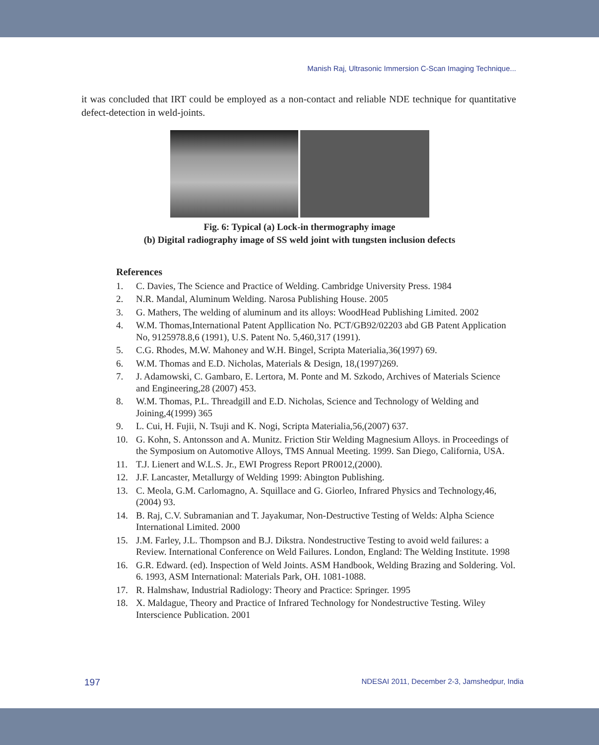Manish Raj, Ultrasonic Immersion C-Scan Imaging Technique...
it was concluded that IRT could be employed as a non-contact and reliable NDE technique for quantitative defect-detection in weld-joints.
Fig. 6: Typical (a) Lock-in thermography image
(b) Digital radiography image of SS weld joint with tungsten inclusion defects
References
1. C. Davies, The Science and Practice of Welding. Cambridge University Press. 1984
2. N.R. Mandal, Aluminum Welding. Narosa Publishing House. 2005
3. G. Mathers, The welding of aluminum and its alloys: WoodHead Publishing Limited. 2002
4. W.M. Thomas,International Patent Appllication No. PCT/GB92/02203 abd GB Patent Application No, 9125978.8,6 (1991), U.S. Patent No. 5,460,317 (1991).
5. C.G. Rhodes, M.W. Mahoney and W.H. Bingel, Scripta Materialia,36(1997) 69.
6. W.M. Thomas and E.D. Nicholas, Materials & Design, 18,(1997)269.
7. J. Adamowski, C. Gambaro, E. Lertora, M. Ponte and M. Szkodo, Archives of Materials Science and Engineering,28 (2007) 453.
8. W.M. Thomas, P.L. Threadgill and E.D. Nicholas, Science and Technology of Welding and Joining,4(1999) 365
9. L. Cui, H. Fujii, N. Tsuji and K. Nogi, Scripta Materialia,56,(2007) 637.
10. G. Kohn, S. Antonsson and A. Munitz. Friction Stir Welding Magnesium Alloys. in Proceedings of the Symposium on Automotive Alloys, TMS Annual Meeting. 1999. San Diego, California, USA.
11. T.J. Lienert and W.L.S. Jr., EWI Progress Report PR0012,(2000).
12. J.F. Lancaster, Metallurgy of Welding 1999: Abington Publishing.
13. C. Meola, G.M. Carlomagno, A. Squillace and G. Giorleo, Infrared Physics and Technology,46,(2004) 93.
14. B. Raj, C.V. Subramanian and T. Jayakumar, Non-Destructive Testing of Welds: Alpha Science International Limited. 2000
15. J.M. Farley, J.L. Thompson and B.J. Dikstra. Nondestructive Testing to avoid weld failures: a Review. International Conference on Weld Failures. London, England: The Welding Institute. 1998
16. G.R. Edward. (ed). Inspection of Weld Joints. ASM Handbook, Welding Brazing and Soldering. Vol. 6. 1993, ASM International: Materials Park, OH. 1081-1088.
17. R. Halmshaw, Industrial Radiology: Theory and Practice: Springer. 1995
18. X. Maldague, Theory and Practice of Infrared Technology for Nondestructive Testing. Wiley Interscience Publication. 2001
197 NDESAI 2011, December 2-3, Jamshedpur, India